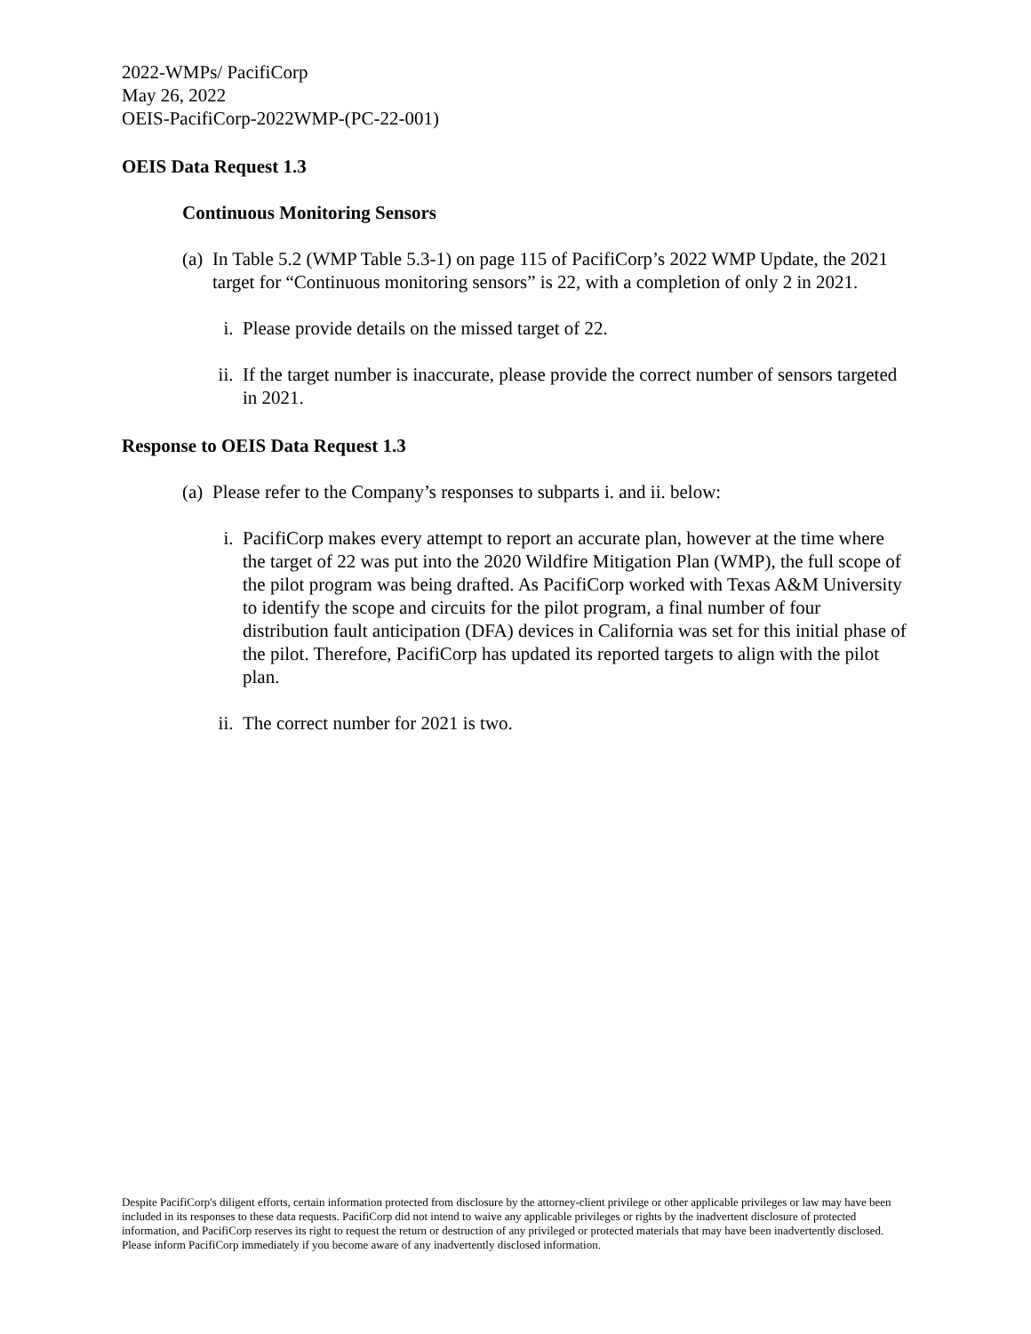2022-WMPs/ PacifiCorp
May 26, 2022
OEIS-PacifiCorp-2022WMP-(PC-22-001)
OEIS Data Request 1.3
Continuous Monitoring Sensors
(a) In Table 5.2 (WMP Table 5.3-1) on page 115 of PacifiCorp’s 2022 WMP Update, the 2021 target for “Continuous monitoring sensors” is 22, with a completion of only 2 in 2021.
i. Please provide details on the missed target of 22.
ii. If the target number is inaccurate, please provide the correct number of sensors targeted in 2021.
Response to OEIS Data Request 1.3
(a) Please refer to the Company’s responses to subparts i. and ii. below:
i. PacifiCorp makes every attempt to report an accurate plan, however at the time where the target of 22 was put into the 2020 Wildfire Mitigation Plan (WMP), the full scope of the pilot program was being drafted. As PacifiCorp worked with Texas A&M University to identify the scope and circuits for the pilot program, a final number of four distribution fault anticipation (DFA) devices in California was set for this initial phase of the pilot. Therefore, PacifiCorp has updated its reported targets to align with the pilot plan.
ii. The correct number for 2021 is two.
Despite PacifiCorp's diligent efforts, certain information protected from disclosure by the attorney-client privilege or other applicable privileges or law may have been included in its responses to these data requests. PacifiCorp did not intend to waive any applicable privileges or rights by the inadvertent disclosure of protected information, and PacifiCorp reserves its right to request the return or destruction of any privileged or protected materials that may have been inadvertently disclosed. Please inform PacifiCorp immediately if you become aware of any inadvertently disclosed information.